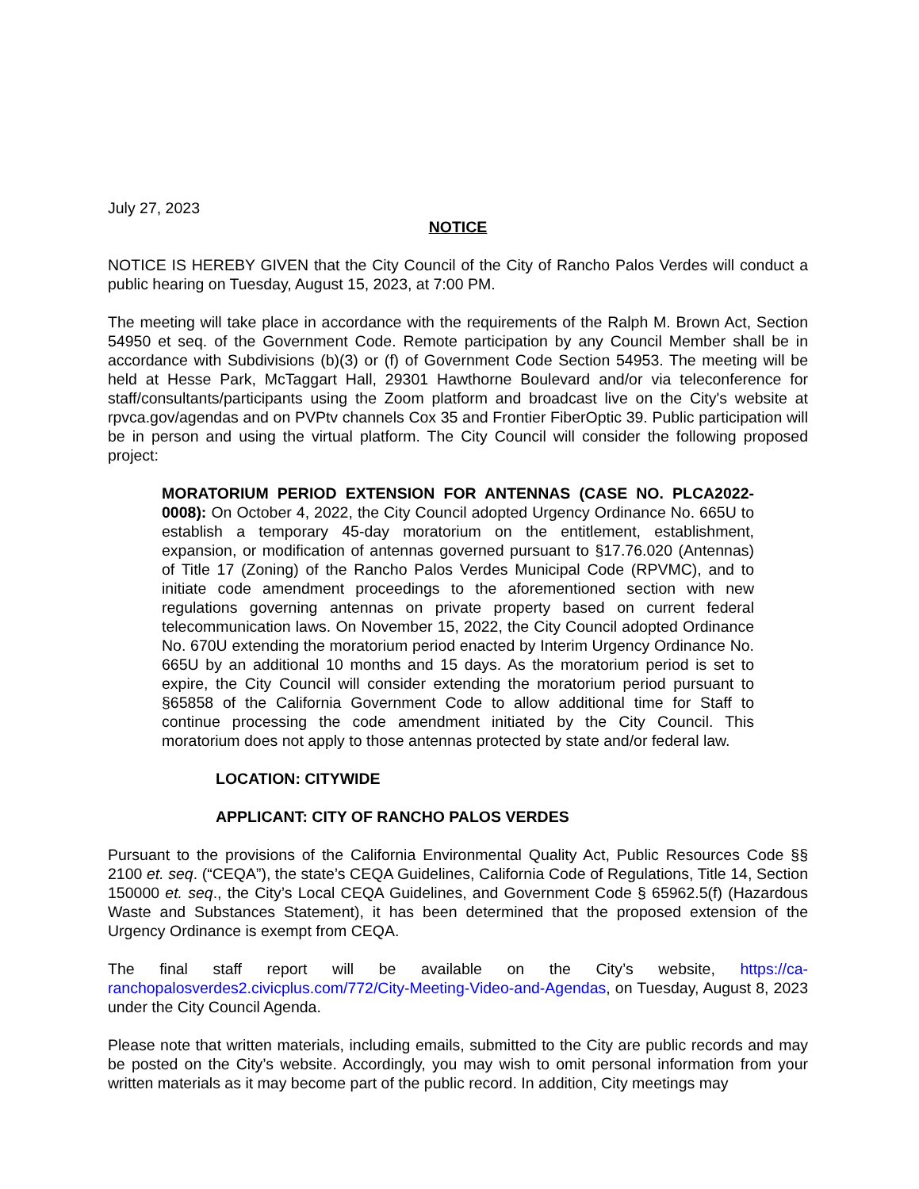July 27, 2023
NOTICE
NOTICE IS HEREBY GIVEN that the City Council of the City of Rancho Palos Verdes will conduct a public hearing on Tuesday, August 15, 2023, at 7:00 PM.
The meeting will take place in accordance with the requirements of the Ralph M. Brown Act, Section 54950 et seq. of the Government Code. Remote participation by any Council Member shall be in accordance with Subdivisions (b)(3) or (f) of Government Code Section 54953. The meeting will be held at Hesse Park, McTaggart Hall, 29301 Hawthorne Boulevard and/or via teleconference for staff/consultants/participants using the Zoom platform and broadcast live on the City's website at rpvca.gov/agendas and on PVPtv channels Cox 35 and Frontier FiberOptic 39. Public participation will be in person and using the virtual platform. The City Council will consider the following proposed project:
MORATORIUM PERIOD EXTENSION FOR ANTENNAS (CASE NO. PLCA2022-0008): On October 4, 2022, the City Council adopted Urgency Ordinance No. 665U to establish a temporary 45-day moratorium on the entitlement, establishment, expansion, or modification of antennas governed pursuant to §17.76.020 (Antennas) of Title 17 (Zoning) of the Rancho Palos Verdes Municipal Code (RPVMC), and to initiate code amendment proceedings to the aforementioned section with new regulations governing antennas on private property based on current federal telecommunication laws. On November 15, 2022, the City Council adopted Ordinance No. 670U extending the moratorium period enacted by Interim Urgency Ordinance No. 665U by an additional 10 months and 15 days. As the moratorium period is set to expire, the City Council will consider extending the moratorium period pursuant to §65858 of the California Government Code to allow additional time for Staff to continue processing the code amendment initiated by the City Council. This moratorium does not apply to those antennas protected by state and/or federal law.
LOCATION: CITYWIDE
APPLICANT: CITY OF RANCHO PALOS VERDES
Pursuant to the provisions of the California Environmental Quality Act, Public Resources Code §§ 2100 et. seq. (“CEQA”), the state’s CEQA Guidelines, California Code of Regulations, Title 14, Section 150000 et. seq., the City’s Local CEQA Guidelines, and Government Code § 65962.5(f) (Hazardous Waste and Substances Statement), it has been determined that the proposed extension of the Urgency Ordinance is exempt from CEQA.
The final staff report will be available on the City’s website, https://ca-ranchopalosverdes2.civicplus.com/772/City-Meeting-Video-and-Agendas, on Tuesday, August 8, 2023 under the City Council Agenda.
Please note that written materials, including emails, submitted to the City are public records and may be posted on the City’s website. Accordingly, you may wish to omit personal information from your written materials as it may become part of the public record. In addition, City meetings may